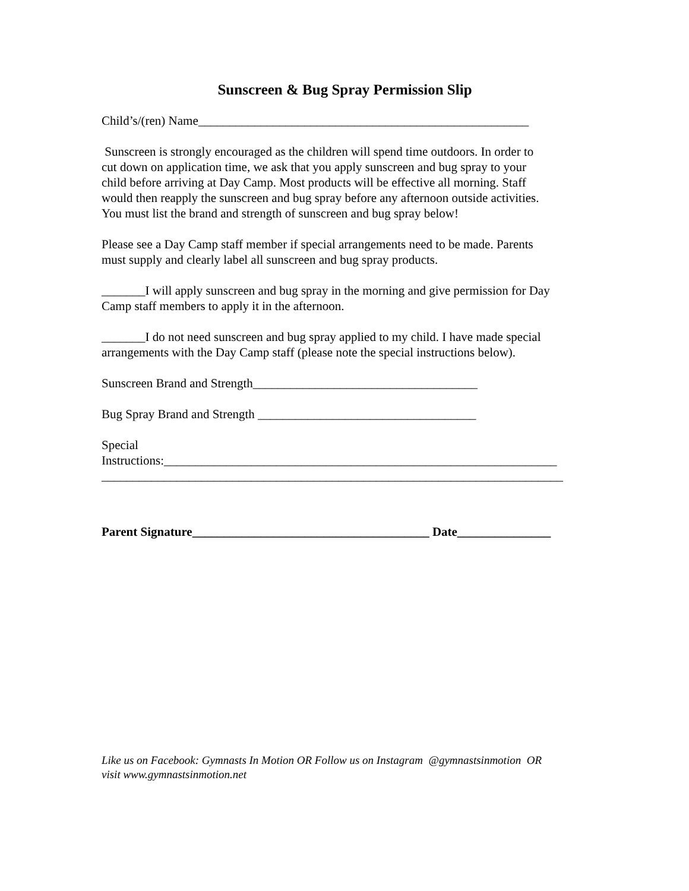Sunscreen & Bug Spray Permission Slip
Child’s/(ren) Name_____________________________________________________
Sunscreen is strongly encouraged as the children will spend time outdoors. In order to
cut down on application time, we ask that you apply sunscreen and bug spray to your
child before arriving at Day Camp. Most products will be effective all morning. Staff
would then reapply the sunscreen and bug spray before any afternoon outside activities.
You must list the brand and strength of sunscreen and bug spray below!
Please see a Day Camp staff member if special arrangements need to be made. Parents
must supply and clearly label all sunscreen and bug spray products.
_______I will apply sunscreen and bug spray in the morning and give permission for Day
Camp staff members to apply it in the afternoon.
_______I do not need sunscreen and bug spray applied to my child. I have made special
arrangements with the Day Camp staff (please note the special instructions below).
Sunscreen Brand and Strength____________________________________
Bug Spray Brand and Strength ___________________________________
Special
Instructions:_______________________________________________________________
__________________________________________________________________________
Parent Signature______________________________________ Date_______________
Like us on Facebook: Gymnasts In Motion OR Follow us on Instagram @gymnastsinmotion OR
visit www.gymnastsinmotion.net